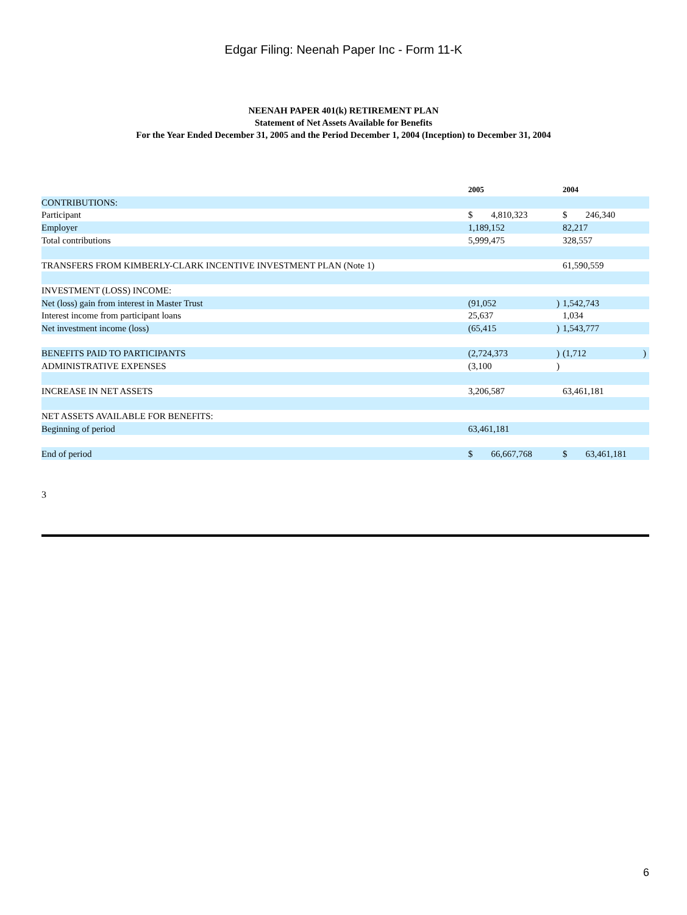Edgar Filing: Neenah Paper Inc - Form 11-K
NEENAH PAPER 401(k) RETIREMENT PLAN
Statement of Net Assets Available for Benefits
For the Year Ended December 31, 2005 and the Period December 1, 2004 (Inception) to December 31, 2004
| | 2005 | | 2004 | |
| CONTRIBUTIONS: | | | | |
| Participant | $ 4,810,323 | | $ 246,340 | |
| Employer | 1,189,152 | | 82,217 | |
| Total contributions | 5,999,475 | | 328,557 | |
| TRANSFERS FROM KIMBERLY-CLARK INCENTIVE INVESTMENT PLAN (Note 1) | | | 61,590,559 | |
| INVESTMENT (LOSS) INCOME: | | | | |
| Net (loss) gain from interest in Master Trust | (91,052 | ) | 1,542,743 | |
| Interest income from participant loans | 25,637 | | 1,034 | |
| Net investment income (loss) | (65,415 | ) | 1,543,777 | |
| BENEFITS PAID TO PARTICIPANTS | (2,724,373 | ) | (1,712 | ) |
| ADMINISTRATIVE EXPENSES | (3,100 | ) | | |
| INCREASE IN NET ASSETS | 3,206,587 | | 63,461,181 | |
| NET ASSETS AVAILABLE FOR BENEFITS: | | | | |
| Beginning of period | 63,461,181 | | | |
| End of period | $ 66,667,768 | | $ 63,461,181 | |
3
6